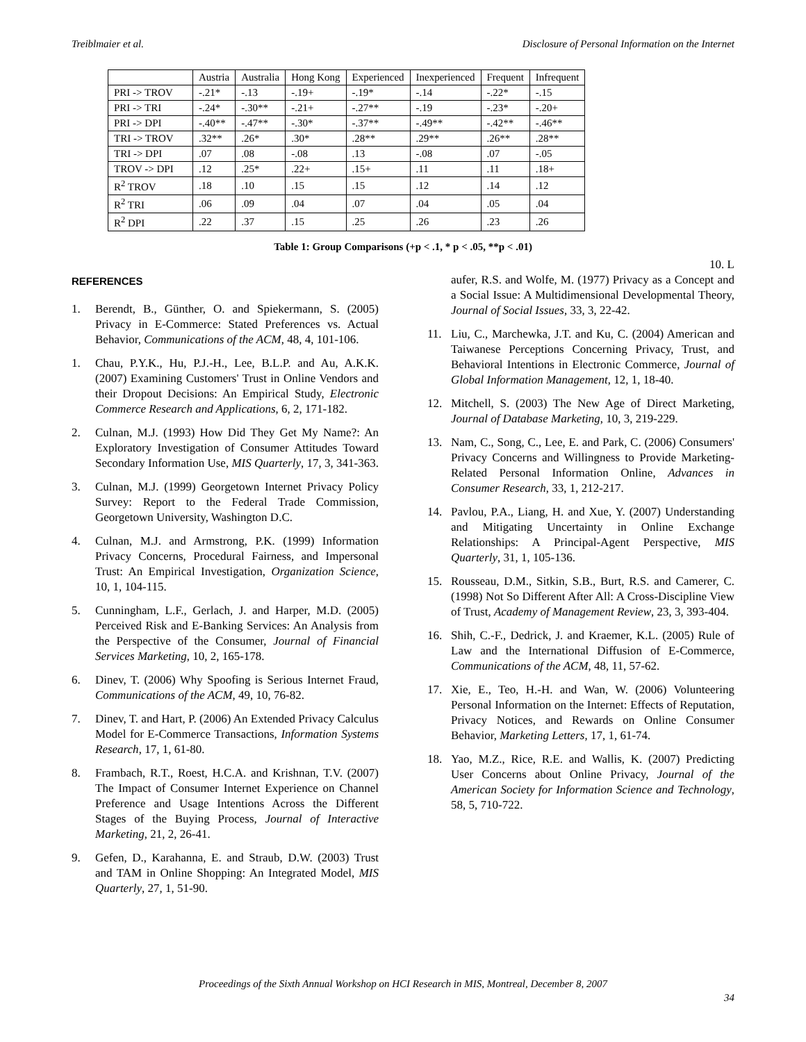Treiblmaier et al. Disclosure of Personal Information on the Internet
| | Austria | Australia | Hong Kong | Experienced | Inexperienced | Frequent | Infrequent |
| PRI -> TROV | -.21* | -.13 | -.19+ | -.19* | -.14 | -.22* | -.15 |
| PRI -> TRI | -.24* | -.30** | -.21+ | -.27** | -.19 | -.23* | -.20+ |
| PRI -> DPI | -.40** | -.47** | -.30* | -.37** | -.49** | -.42** | -.46** |
| TRI -> TROV | .32** | .26* | .30* | .28** | .29** | .26** | .28** |
| TRI -> DPI | .07 | .08 | -.08 | .13 | -.08 | .07 | -.05 |
| TROV -> DPI | .12 | .25* | .22+ | .15+ | .11 | .11 | .18+ |
| R<sup>2</sup> TROV | .18 | .10 | .15 | .15 | .12 | .14 | .12 |
| R<sup>2</sup> TRI | .06 | .09 | .04 | .07 | .04 | .05 | .04 |
| R<sup>2</sup> DPI | .22 | .37 | .15 | .25 | .26 | .23 | .26 |
Table 1: Group Comparisons (+p < .1, * p < .05, **p < .01)
REFERENCES
1. Berendt, B., Günther, O. and Spiekermann, S. (2005) Privacy in E-Commerce: Stated Preferences vs. Actual Behavior, Communications of the ACM, 48, 4, 101-106.
1. Chau, P.Y.K., Hu, P.J.-H., Lee, B.L.P. and Au, A.K.K. (2007) Examining Customers' Trust in Online Vendors and their Dropout Decisions: An Empirical Study, Electronic Commerce Research and Applications, 6, 2, 171-182.
2. Culnan, M.J. (1993) How Did They Get My Name?: An Exploratory Investigation of Consumer Attitudes Toward Secondary Information Use, MIS Quarterly, 17, 3, 341-363.
3. Culnan, M.J. (1999) Georgetown Internet Privacy Policy Survey: Report to the Federal Trade Commission, Georgetown University, Washington D.C.
4. Culnan, M.J. and Armstrong, P.K. (1999) Information Privacy Concerns, Procedural Fairness, and Impersonal Trust: An Empirical Investigation, Organization Science, 10, 1, 104-115.
5. Cunningham, L.F., Gerlach, J. and Harper, M.D. (2005) Perceived Risk and E-Banking Services: An Analysis from the Perspective of the Consumer, Journal of Financial Services Marketing, 10, 2, 165-178.
6. Dinev, T. (2006) Why Spoofing is Serious Internet Fraud, Communications of the ACM, 49, 10, 76-82.
7. Dinev, T. and Hart, P. (2006) An Extended Privacy Calculus Model for E-Commerce Transactions, Information Systems Research, 17, 1, 61-80.
8. Frambach, R.T., Roest, H.C.A. and Krishnan, T.V. (2007) The Impact of Consumer Internet Experience on Channel Preference and Usage Intentions Across the Different Stages of the Buying Process, Journal of Interactive Marketing, 21, 2, 26-41.
9. Gefen, D., Karahanna, E. and Straub, D.W. (2003) Trust and TAM in Online Shopping: An Integrated Model, MIS Quarterly, 27, 1, 51-90.
10. L
aufer, R.S. and Wolfe, M. (1977) Privacy as a Concept and a Social Issue: A Multidimensional Developmental Theory, Journal of Social Issues, 33, 3, 22-42.
11. Liu, C., Marchewka, J.T. and Ku, C. (2004) American and Taiwanese Perceptions Concerning Privacy, Trust, and Behavioral Intentions in Electronic Commerce, Journal of Global Information Management, 12, 1, 18-40.
12. Mitchell, S. (2003) The New Age of Direct Marketing, Journal of Database Marketing, 10, 3, 219-229.
13. Nam, C., Song, C., Lee, E. and Park, C. (2006) Consumers' Privacy Concerns and Willingness to Provide Marketing-Related Personal Information Online, Advances in Consumer Research, 33, 1, 212-217.
14. Pavlou, P.A., Liang, H. and Xue, Y. (2007) Understanding and Mitigating Uncertainty in Online Exchange Relationships: A Principal-Agent Perspective, MIS Quarterly, 31, 1, 105-136.
15. Rousseau, D.M., Sitkin, S.B., Burt, R.S. and Camerer, C. (1998) Not So Different After All: A Cross-Discipline View of Trust, Academy of Management Review, 23, 3, 393-404.
16. Shih, C.-F., Dedrick, J. and Kraemer, K.L. (2005) Rule of Law and the International Diffusion of E-Commerce, Communications of the ACM, 48, 11, 57-62.
17. Xie, E., Teo, H.-H. and Wan, W. (2006) Volunteering Personal Information on the Internet: Effects of Reputation, Privacy Notices, and Rewards on Online Consumer Behavior, Marketing Letters, 17, 1, 61-74.
18. Yao, M.Z., Rice, R.E. and Wallis, K. (2007) Predicting User Concerns about Online Privacy, Journal of the American Society for Information Science and Technology, 58, 5, 710-722.
Proceedings of the Sixth Annual Workshop on HCI Research in MIS, Montreal, December 8, 2007
34